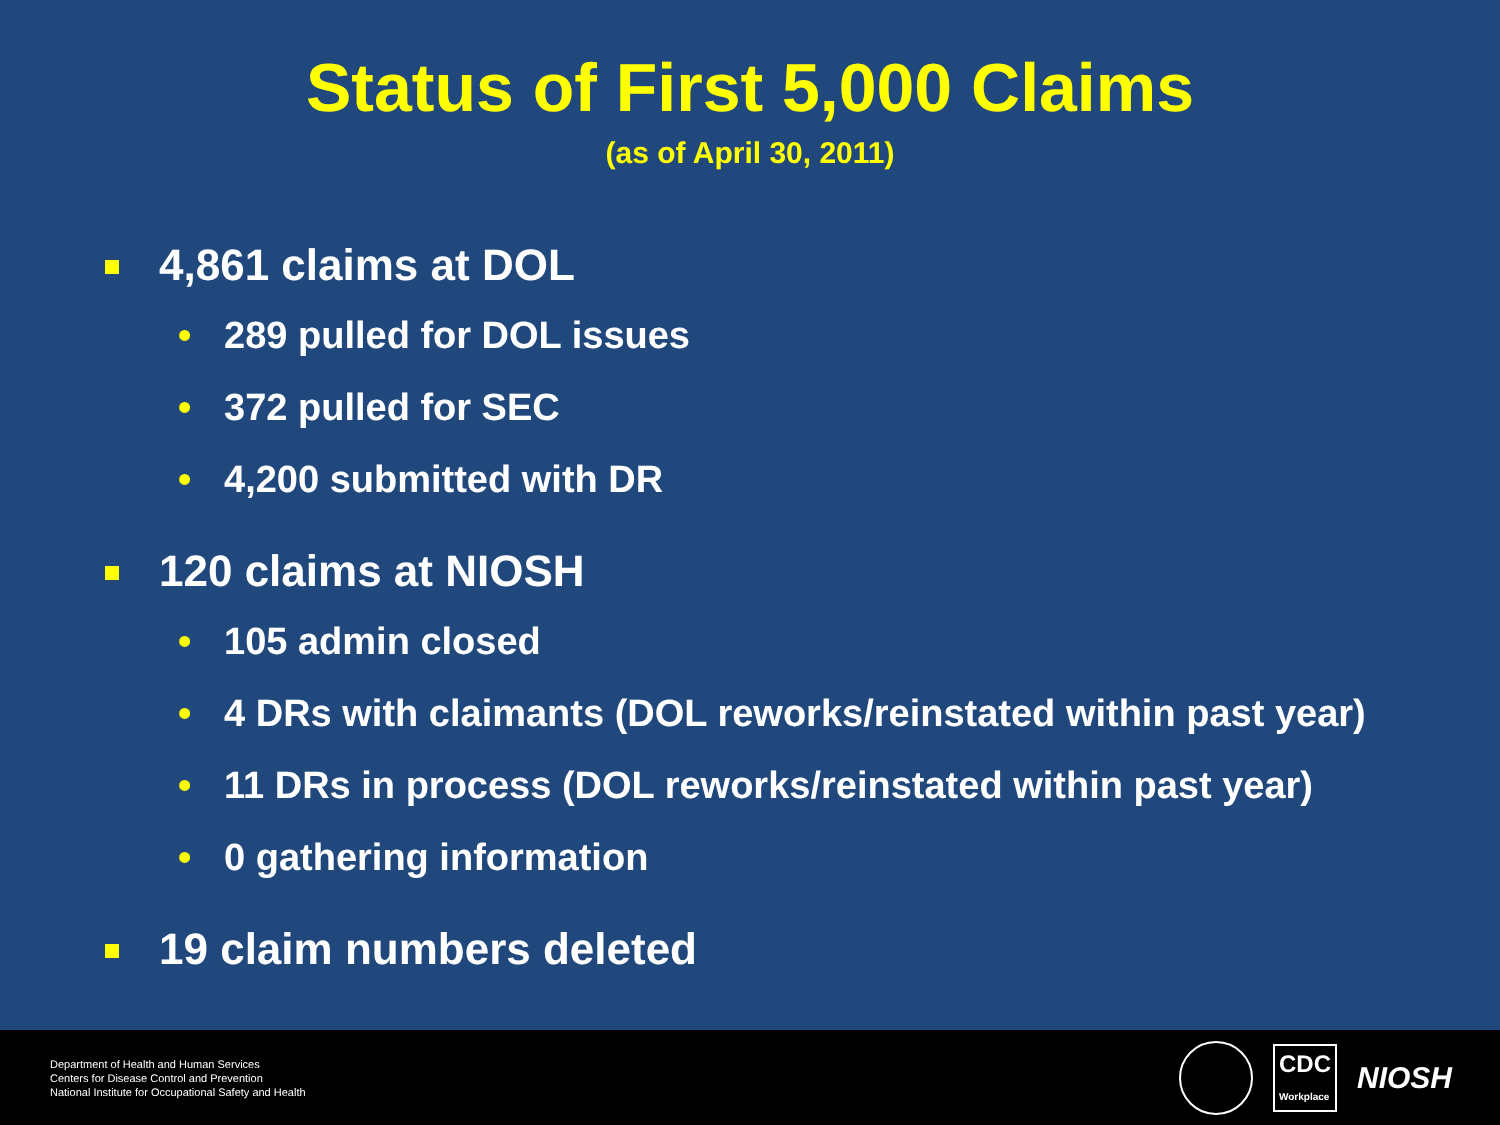Status of First 5,000 Claims
(as of April 30, 2011)
4,861 claims at DOL
• 289 pulled for DOL issues
• 372 pulled for SEC
• 4,200 submitted with DR
120 claims at NIOSH
• 105 admin closed
• 4 DRs with claimants (DOL reworks/reinstated within past year)
• 11 DRs in process (DOL reworks/reinstated within past year)
• 0 gathering information
19 claim numbers deleted
Department of Health and Human Services
Centers for Disease Control and Prevention
National Institute for Occupational Safety and Health
CDC
Workplace NIOSH